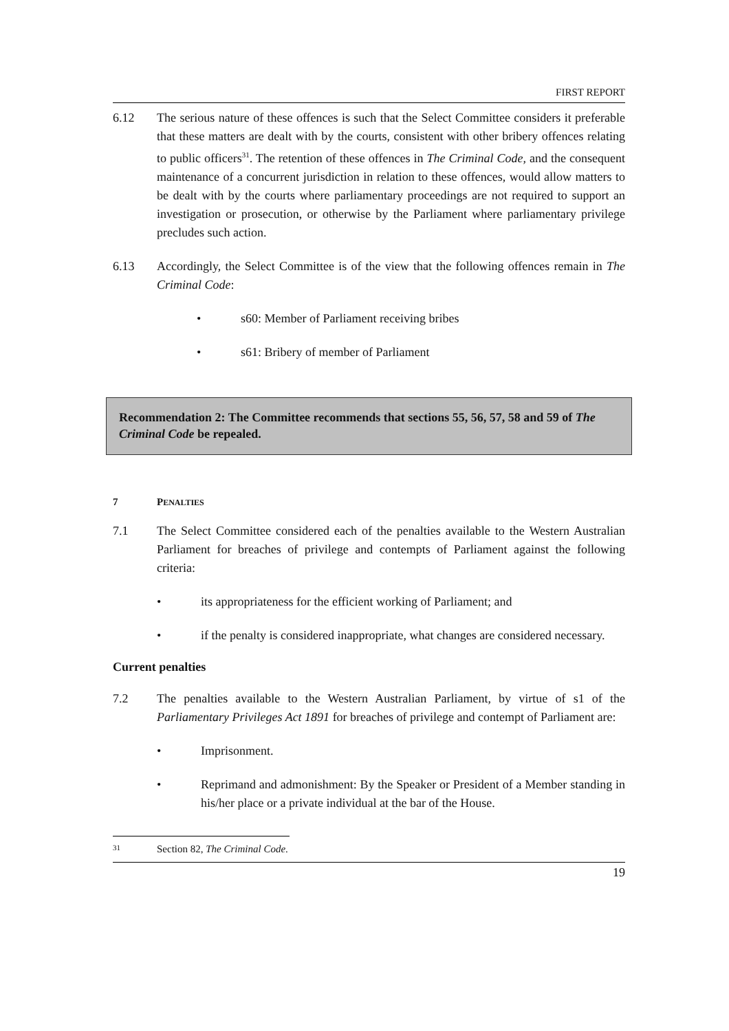FIRST REPORT
6.12 The serious nature of these offences is such that the Select Committee considers it preferable that these matters are dealt with by the courts, consistent with other bribery offences relating to public officers<sup>31</sup>. The retention of these offences in The Criminal Code, and the consequent maintenance of a concurrent jurisdiction in relation to these offences, would allow matters to be dealt with by the courts where parliamentary proceedings are not required to support an investigation or prosecution, or otherwise by the Parliament where parliamentary privilege precludes such action.
6.13 Accordingly, the Select Committee is of the view that the following offences remain in The Criminal Code:
• s60: Member of Parliament receiving bribes
• s61: Bribery of member of Parliament
Recommendation 2: The Committee recommends that sections 55, 56, 57, 58 and 59 of The Criminal Code be repealed.
7 PENALTIES
7.1 The Select Committee considered each of the penalties available to the Western Australian Parliament for breaches of privilege and contempts of Parliament against the following criteria:
• its appropriateness for the efficient working of Parliament; and
• if the penalty is considered inappropriate, what changes are considered necessary.
Current penalties
7.2 The penalties available to the Western Australian Parliament, by virtue of s1 of the Parliamentary Privileges Act 1891 for breaches of privilege and contempt of Parliament are:
• Imprisonment.
• Reprimand and admonishment: By the Speaker or President of a Member standing in his/her place or a private individual at the bar of the House.
31
Section 82, The Criminal Code.
19